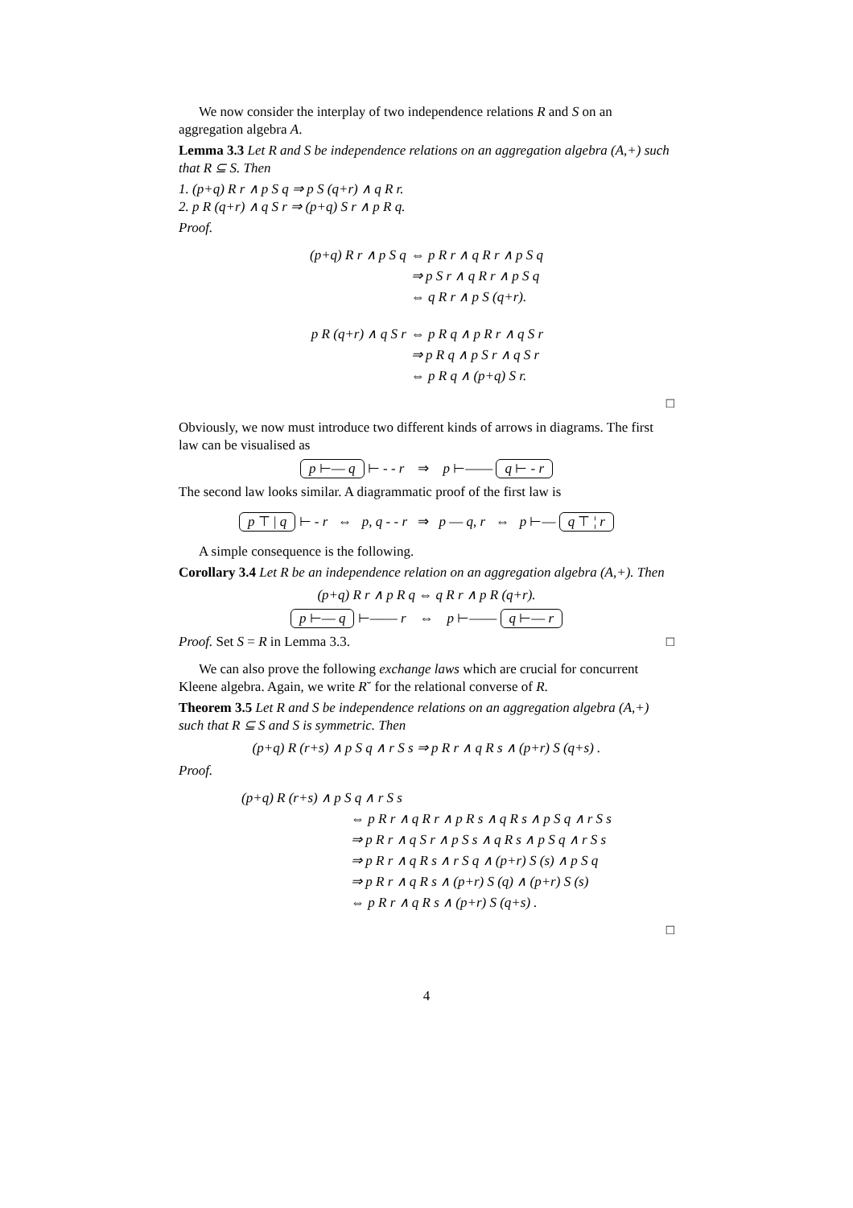We now consider the interplay of two independence relations R and S on an aggregation algebra A.
Lemma 3.3 Let R and S be independence relations on an aggregation algebra (A,+) such that R ⊆ S. Then
1. (p+q) R r ∧ p S q ⇒ p S (q+r) ∧ q R r.
2. p R (q+r) ∧ q S r ⇒ (p+q) S r ∧ p R q.
Proof.
| (p+q) R r ∧ p S q | ⇔ p R r ∧ q R r ∧ p S q |
| | ⇒ p S r ∧ q R r ∧ p S q |
| | ⇔ q R r ∧ p S (q+r). |
| p R (q+r) ∧ q S r | ⇔ p R q ∧ p R r ∧ q S r |
| | ⇒ p R q ∧ p S r ∧ q S r |
| | ⇔ p R q ∧ (p+q) S r. |
□
Obviously, we now must introduce two different kinds of arrows in diagrams. The first law can be visualised as
p ⊢— q ⊢ - - r ⇒ p ⊢—— q ⊢ - r
The second law looks similar. A diagrammatic proof of the first law is
p ⊤ | q ⊢ - r ⇔ p, q - - r ⇒ p — q, r ⇔ p ⊢— q ⊤ ¦ r
A simple consequence is the following.
Corollary 3.4 Let R be an independence relation on an aggregation algebra (A,+). Then
(p+q) R r ∧ p R q ⇔ q R r ∧ p R (q+r).
p ⊢— q ⊢—— r ⇔ p ⊢—— q ⊢— r
Proof. Set S = R in Lemma 3.3. □
We can also prove the following exchange laws which are crucial for concurrent Kleene algebra. Again, we write R˘ for the relational converse of R.
Theorem 3.5 Let R and S be independence relations on an aggregation algebra (A,+) such that R ⊆ S and S is symmetric. Then
(p+q) R (r+s) ∧ p S q ∧ r S s ⇒ p R r ∧ q R s ∧ (p+r) S (q+s) .
Proof.
| (p+q) R (r+s) ∧ p S q ∧ r S s | |
| | ⇔ p R r ∧ q R r ∧ p R s ∧ q R s ∧ p S q ∧ r S s |
| | ⇒ p R r ∧ q S r ∧ p S s ∧ q R s ∧ p S q ∧ r S s |
| | ⇒ p R r ∧ q R s ∧ r S q ∧ (p+r) S (s) ∧ p S q |
| | ⇒ p R r ∧ q R s ∧ (p+r) S (q) ∧ (p+r) S (s) |
| | ⇔ p R r ∧ q R s ∧ (p+r) S (q+s) . |
□
4